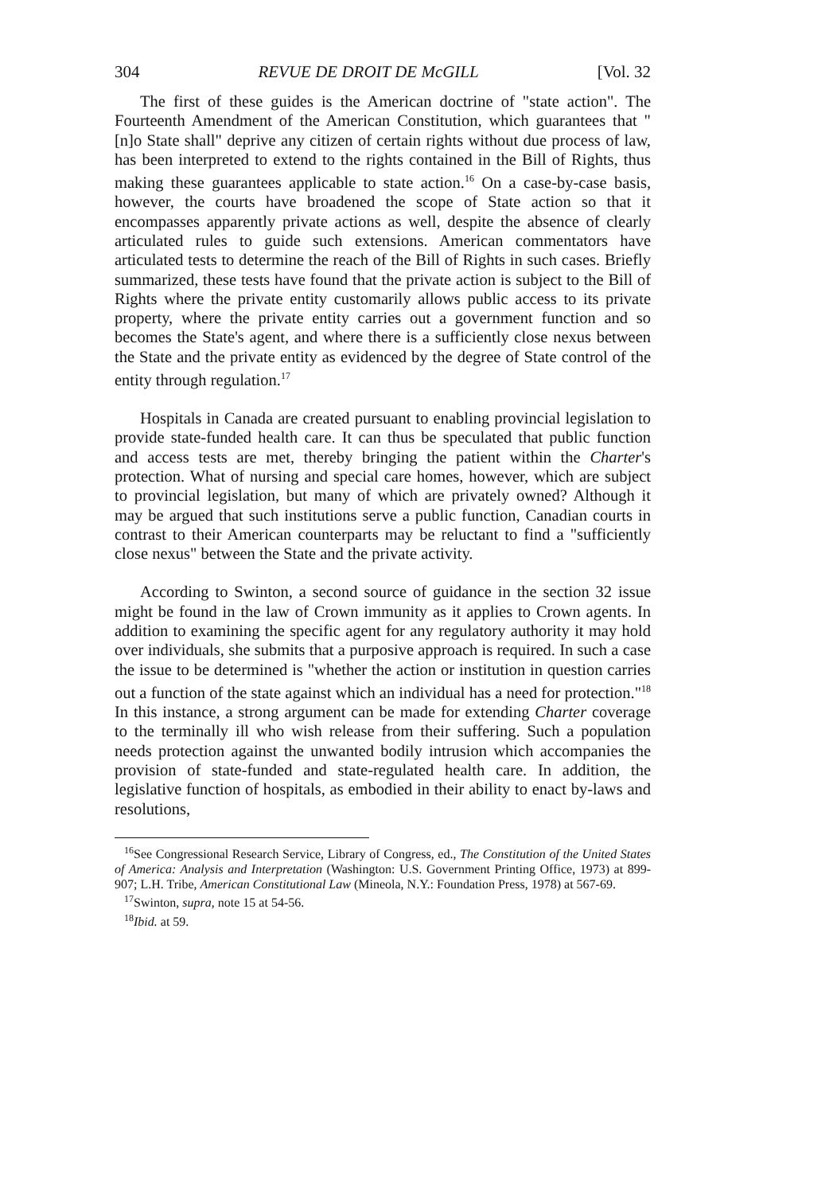304 REVUE DE DROIT DE McGILL [Vol. 32
The first of these guides is the American doctrine of "state action". The Fourteenth Amendment of the American Constitution, which guarantees that "[n]o State shall" deprive any citizen of certain rights without due process of law, has been interpreted to extend to the rights contained in the Bill of Rights, thus making these guarantees applicable to state action.<sup>16</sup> On a case-by-case basis, however, the courts have broadened the scope of State action so that it encompasses apparently private actions as well, despite the absence of clearly articulated rules to guide such extensions. American commentators have articulated tests to determine the reach of the Bill of Rights in such cases. Briefly summarized, these tests have found that the private action is subject to the Bill of Rights where the private entity customarily allows public access to its private property, where the private entity carries out a government function and so becomes the State's agent, and where there is a sufficiently close nexus between the State and the private entity as evidenced by the degree of State control of the entity through regulation.<sup>17</sup>
Hospitals in Canada are created pursuant to enabling provincial legislation to provide state-funded health care. It can thus be speculated that public function and access tests are met, thereby bringing the patient within the Charter's protection. What of nursing and special care homes, however, which are subject to provincial legislation, but many of which are privately owned? Although it may be argued that such institutions serve a public function, Canadian courts in contrast to their American counterparts may be reluctant to find a "sufficiently close nexus" between the State and the private activity.
According to Swinton, a second source of guidance in the section 32 issue might be found in the law of Crown immunity as it applies to Crown agents. In addition to examining the specific agent for any regulatory authority it may hold over individuals, she submits that a purposive approach is required. In such a case the issue to be determined is "whether the action or institution in question carries out a function of the state against which an individual has a need for protection."<sup>18</sup> In this instance, a strong argument can be made for extending Charter coverage to the terminally ill who wish release from their suffering. Such a population needs protection against the unwanted bodily intrusion which accompanies the provision of state-funded and state-regulated health care. In addition, the legislative function of hospitals, as embodied in their ability to enact by-laws and resolutions,
<sup>16</sup> See Congressional Research Service, Library of Congress, ed., The Constitution of the United States of America: Analysis and Interpretation (Washington: U.S. Government Printing Office, 1973) at 899-907; L.H. Tribe, American Constitutional Law (Mineola, N.Y.: Foundation Press, 1978) at 567-69.
<sup>17</sup> Swinton, supra, note 15 at 54-56.
<sup>18</sup> Ibid. at 59.